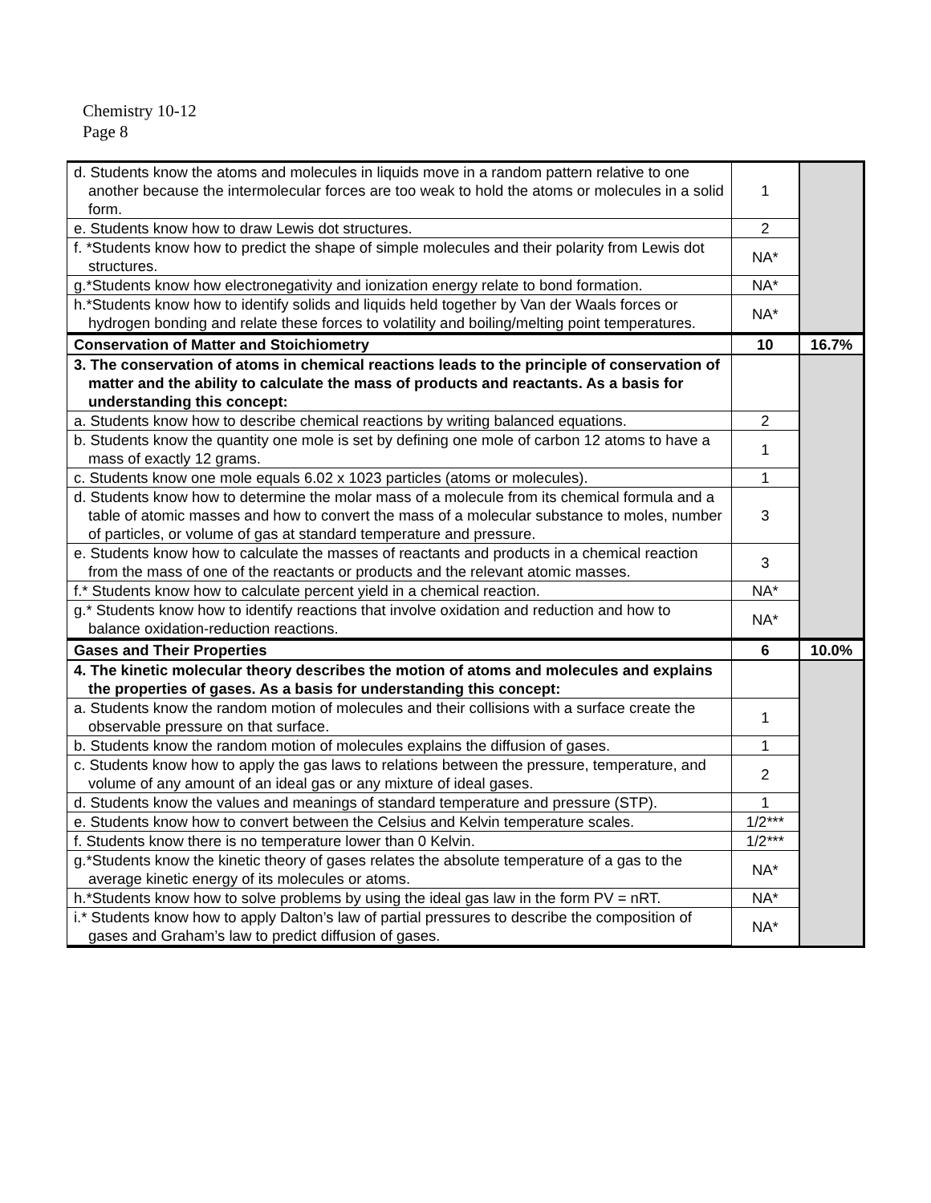Chemistry 10-12
Page 8
| d. Students know the atoms and molecules in liquids move in a random pattern relative to one another because the intermolecular forces are too weak to hold the atoms or molecules in a solid form. | 1 | |
| e. Students know how to draw Lewis dot structures. | 2 | |
| f. *Students know how to predict the shape of simple molecules and their polarity from Lewis dot structures. | NA* | |
| g.*Students know how electronegativity and ionization energy relate to bond formation. | NA* | |
| h.*Students know how to identify solids and liquids held together by Van der Waals forces or hydrogen bonding and relate these forces to volatility and boiling/melting point temperatures. | NA* | |
| Conservation of Matter and Stoichiometry | 10 | 16.7% |
| 3. The conservation of atoms in chemical reactions leads to the principle of conservation of matter and the ability to calculate the mass of products and reactants. As a basis for understanding this concept: | | |
| a. Students know how to describe chemical reactions by writing balanced equations. | 2 | |
| b. Students know the quantity one mole is set by defining one mole of carbon 12 atoms to have a mass of exactly 12 grams. | 1 | |
| c. Students know one mole equals 6.02 x 1023 particles (atoms or molecules). | 1 | |
| d. Students know how to determine the molar mass of a molecule from its chemical formula and a table of atomic masses and how to convert the mass of a molecular substance to moles, number of particles, or volume of gas at standard temperature and pressure. | 3 | |
| e. Students know how to calculate the masses of reactants and products in a chemical reaction from the mass of one of the reactants or products and the relevant atomic masses. | 3 | |
| f.* Students know how to calculate percent yield in a chemical reaction. | NA* | |
| g.* Students know how to identify reactions that involve oxidation and reduction and how to balance oxidation-reduction reactions. | NA* | |
| Gases and Their Properties | 6 | 10.0% |
| 4. The kinetic molecular theory describes the motion of atoms and molecules and explains the properties of gases. As a basis for understanding this concept: | | |
| a. Students know the random motion of molecules and their collisions with a surface create the observable pressure on that surface. | 1 | |
| b. Students know the random motion of molecules explains the diffusion of gases. | 1 | |
| c. Students know how to apply the gas laws to relations between the pressure, temperature, and volume of any amount of an ideal gas or any mixture of ideal gases. | 2 | |
| d. Students know the values and meanings of standard temperature and pressure (STP). | 1 | |
| e. Students know how to convert between the Celsius and Kelvin temperature scales. | 1/2*** | |
| f. Students know there is no temperature lower than 0 Kelvin. | 1/2*** | |
| g.*Students know the kinetic theory of gases relates the absolute temperature of a gas to the average kinetic energy of its molecules or atoms. | NA* | |
| h.*Students know how to solve problems by using the ideal gas law in the form PV = nRT. | NA* | |
| i.* Students know how to apply Dalton’s law of partial pressures to describe the composition of gases and Graham’s law to predict diffusion of gases. | NA* | |